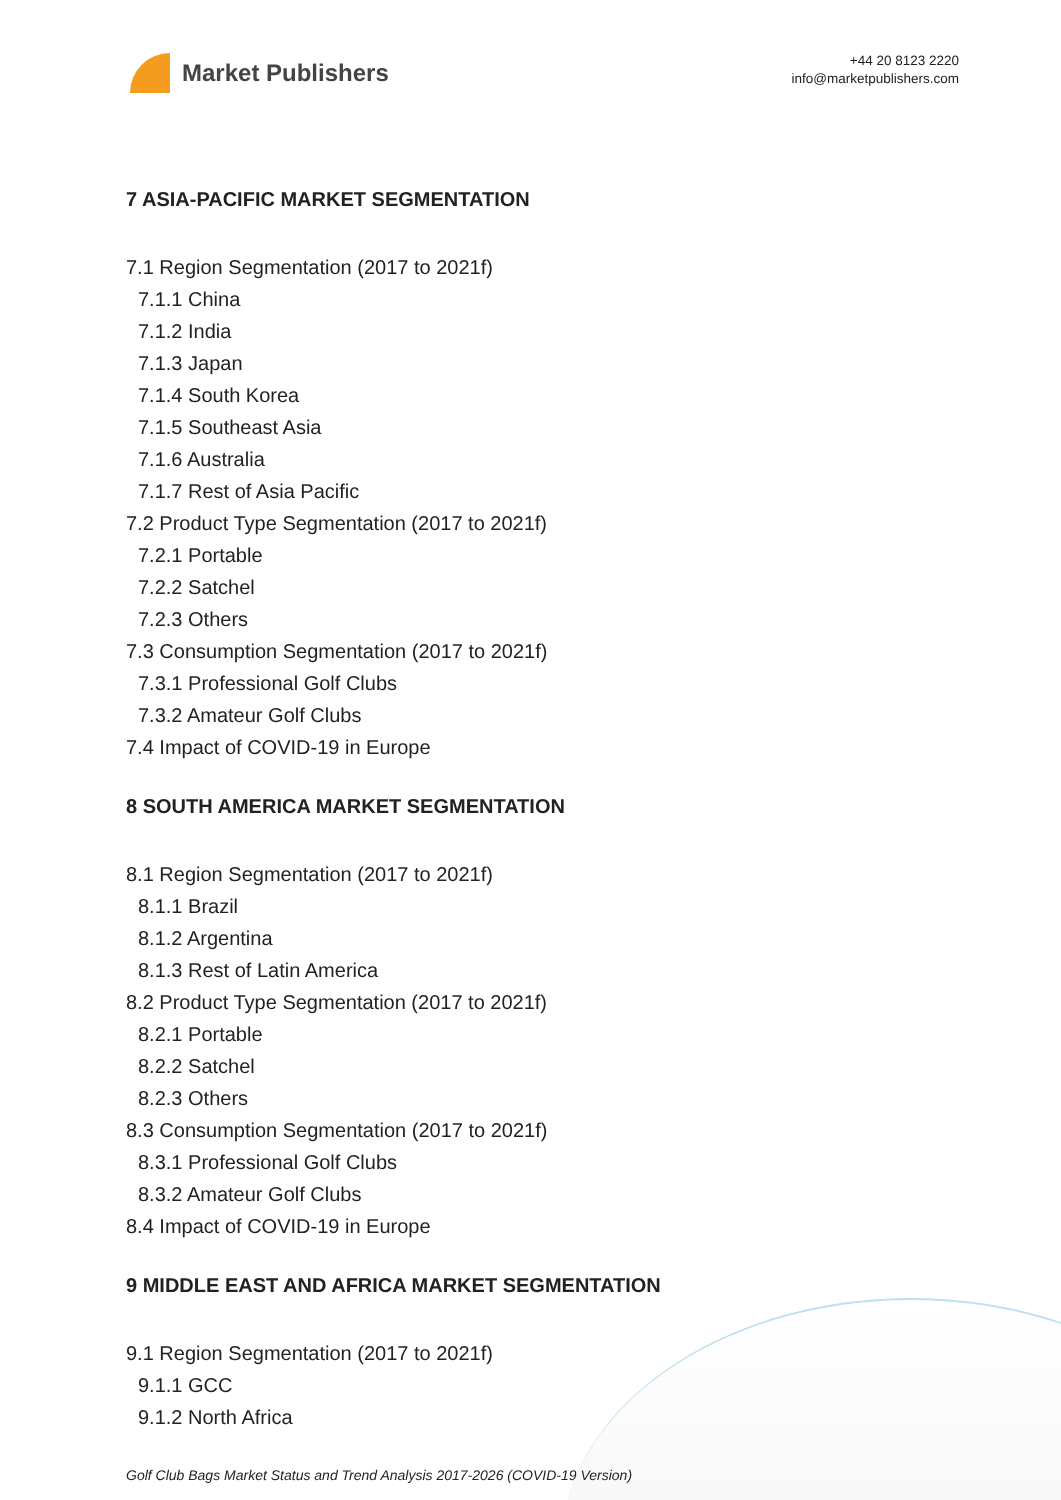Market Publishers
+44 20 8123 2220
info@marketpublishers.com
7 ASIA-PACIFIC MARKET SEGMENTATION
7.1 Region Segmentation (2017 to 2021f)
7.1.1 China
7.1.2 India
7.1.3 Japan
7.1.4 South Korea
7.1.5 Southeast Asia
7.1.6 Australia
7.1.7 Rest of Asia Pacific
7.2 Product Type Segmentation (2017 to 2021f)
7.2.1 Portable
7.2.2 Satchel
7.2.3 Others
7.3 Consumption Segmentation (2017 to 2021f)
7.3.1 Professional Golf Clubs
7.3.2 Amateur Golf Clubs
7.4 Impact of COVID-19 in Europe
8 SOUTH AMERICA MARKET SEGMENTATION
8.1 Region Segmentation (2017 to 2021f)
8.1.1 Brazil
8.1.2 Argentina
8.1.3 Rest of Latin America
8.2 Product Type Segmentation (2017 to 2021f)
8.2.1 Portable
8.2.2 Satchel
8.2.3 Others
8.3 Consumption Segmentation (2017 to 2021f)
8.3.1 Professional Golf Clubs
8.3.2 Amateur Golf Clubs
8.4 Impact of COVID-19 in Europe
9 MIDDLE EAST AND AFRICA MARKET SEGMENTATION
9.1 Region Segmentation (2017 to 2021f)
9.1.1 GCC
9.1.2 North Africa
Golf Club Bags Market Status and Trend Analysis 2017-2026 (COVID-19 Version)